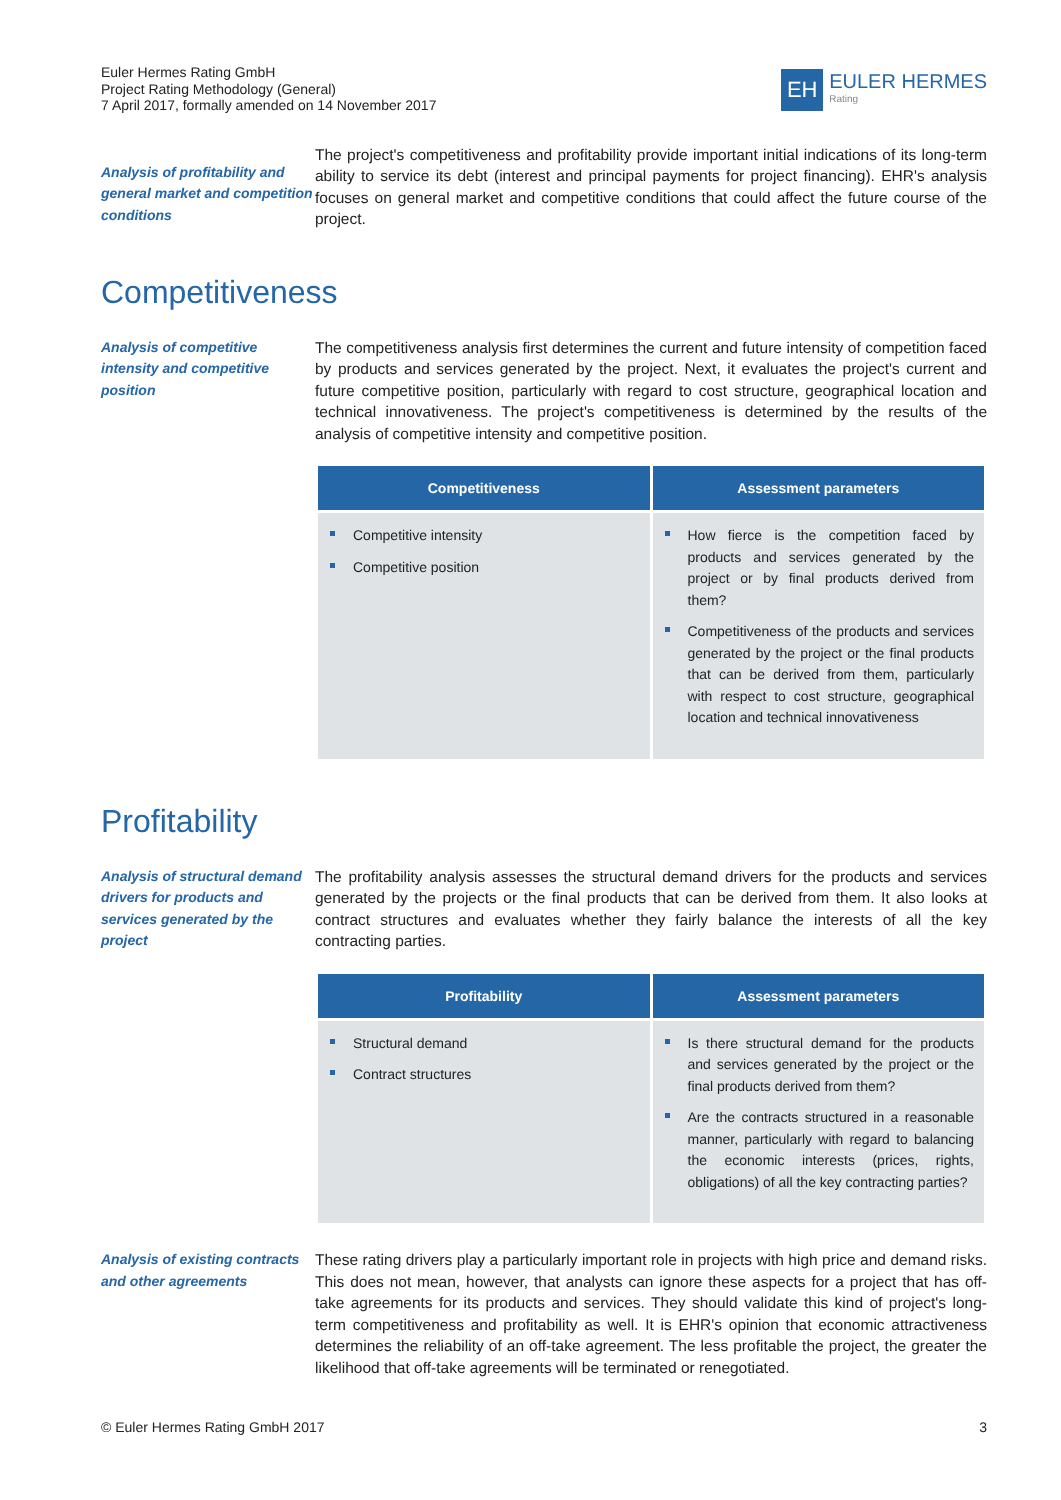Euler Hermes Rating GmbH
Project Rating Methodology (General)
7 April 2017, formally amended on 14 November 2017
EH
EULER HERMES
Rating
Analysis of profitability and general market and competition conditions
The project's competitiveness and profitability provide important initial indications of its long-term ability to service its debt (interest and principal payments for project financing). EHR's analysis focuses on general market and competitive conditions that could affect the future course of the project.
Competitiveness
Analysis of competitive intensity and competitive position
The competitiveness analysis first determines the current and future intensity of competition faced by products and services generated by the project. Next, it evaluates the project's current and future competitive position, particularly with regard to cost structure, geographical location and technical innovativeness. The project's competitiveness is determined by the results of the analysis of competitive intensity and competitive position.
| Competitiveness | Assessment parameters |
| --- | --- |
| Competitive intensity Competitive position | How fierce is the competition faced by products and services generated by the project or by final products derived from them? Competitiveness of the products and services generated by the project or the final products that can be derived from them, particularly with respect to cost structure, geographical location and technical innovativeness |
Profitability
Analysis of structural demand drivers for products and services generated by the project
The profitability analysis assesses the structural demand drivers for the products and services generated by the projects or the final products that can be derived from them. It also looks at contract structures and evaluates whether they fairly balance the interests of all the key contracting parties.
| Profitability | Assessment parameters |
| --- | --- |
| Structural demand Contract structures | Is there structural demand for the products and services generated by the project or the final products derived from them? Are the contracts structured in a reasonable manner, particularly with regard to balancing the economic interests (prices, rights, obligations) of all the key contracting parties? |
Analysis of existing contracts and other agreements
These rating drivers play a particularly important role in projects with high price and demand risks. This does not mean, however, that analysts can ignore these aspects for a project that has off-take agreements for its products and services. They should validate this kind of project's long-term competitiveness and profitability as well. It is EHR's opinion that economic attractiveness determines the reliability of an off-take agreement. The less profitable the project, the greater the likelihood that off-take agreements will be terminated or renegotiated.
© Euler Hermes Rating GmbH 2017 3